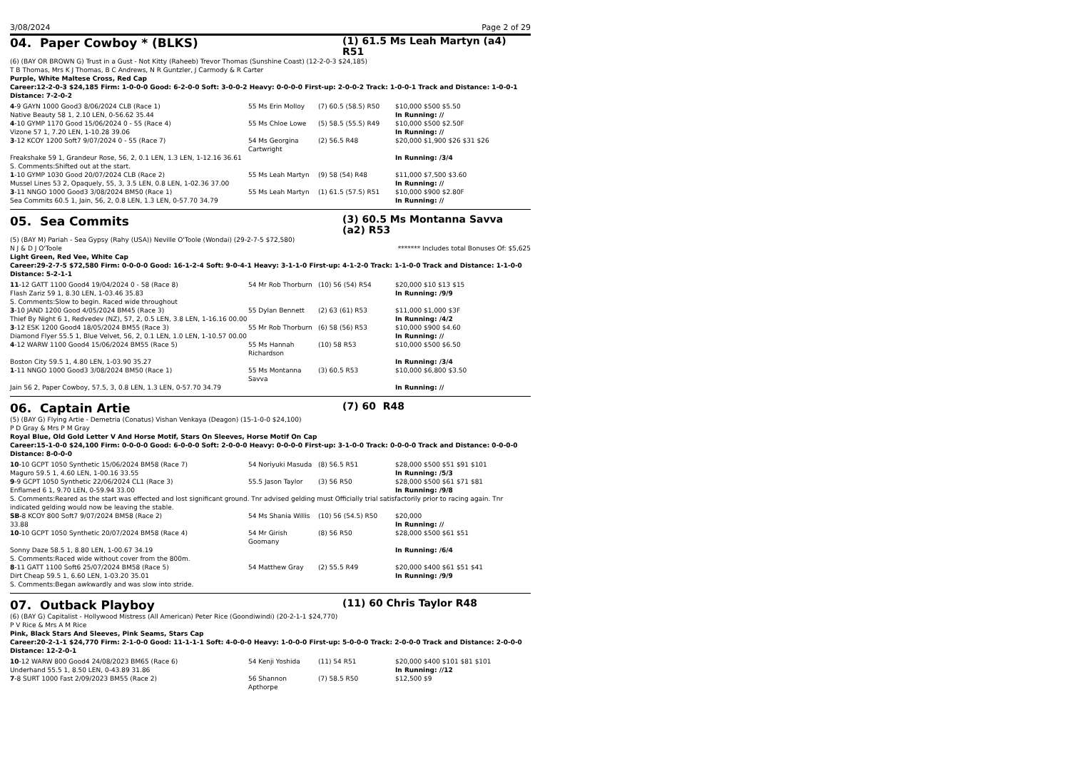3/08/2024 Page 2 of 29
04. Paper Cowboy * (BLKS)
(1) 61.5 Ms Leah Martyn (a4) R51
(6) (BAY OR BROWN G) Trust in a Gust - Not Kitty (Raheeb) Trevor Thomas (Sunshine Coast) (12-2-0-3 $24,185)
T B Thomas, Mrs K J Thomas, B C Andrews, N R Guntzler, J Carmody & R Carter
Purple, White Maltese Cross, Red Cap
Career:12-2-0-3 $24,185 Firm: 1-0-0-0 Good: 6-2-0-0 Soft: 3-0-0-2 Heavy: 0-0-0-0 First-up: 2-0-0-2 Track: 1-0-0-1 Track and Distance: 1-0-0-1 Distance: 7-2-0-2
| 4 -9 GAYN 1000 Good3 8/06/2024 CLB (Race 1) | 55 Ms Erin Molloy | (7) 60.5 (58.5) R50 | $10,000 $500 $5.50 |
| Native Beauty 58 1, 2.10 LEN, 0-56.62 35.44 | | | In Running: // |
| 4 -10 GYMP 1170 Good 15/06/2024 0 - 55 (Race 4) | 55 Ms Chloe Lowe | (5) 58.5 (55.5) R49 | $10,000 $500 $2.50F |
| Vizone 57 1, 7.20 LEN, 1-10.28 39.06 | | | In Running: // |
| 3 -12 KCOY 1200 Soft7 9/07/2024 0 - 55 (Race 7) | 54 Ms Georgina Cartwright | (2) 56.5 R48 | $20,000 $1,900 $26 $31 $26 |
| Freakshake 59 1, Grandeur Rose, 56, 2, 0.1 LEN, 1.3 LEN, 1-12.16 36.61 | | | In Running: /3/4 |
| S. Comments:Shifted out at the start. | | | |
| 1 -10 GYMP 1030 Good 20/07/2024 CLB (Race 2) | 55 Ms Leah Martyn | (9) 58 (54) R48 | $11,000 $7,500 $3.60 |
| Mussel Lines 53 2, Opaquely, 55, 3, 3.5 LEN, 0.8 LEN, 1-02.36 37.00 | | | In Running: // |
| 3 -11 NNGO 1000 Good3 3/08/2024 BM50 (Race 1) | 55 Ms Leah Martyn | (1) 61.5 (57.5) R51 | $10,000 $900 $2.80F |
| Sea Commits 60.5 1, Jain, 56, 2, 0.8 LEN, 1.3 LEN, 0-57.70 34.79 | | | In Running: // |
05. Sea Commits
(3) 60.5 Ms Montanna Savva (a2) R53
(5) (BAY M) Pariah - Sea Gypsy (Rahy (USA)) Neville O'Toole (Wondai) (29-2-7-5 $72,580)
N J & D J O'Toole ******* Includes total Bonuses Of: $5,625
Light Green, Red Vee, White Cap
Career:29-2-7-5 $72,580 Firm: 0-0-0-0 Good: 16-1-2-4 Soft: 9-0-4-1 Heavy: 3-1-1-0 First-up: 4-1-2-0 Track: 1-1-0-0 Track and Distance: 1-1-0-0 Distance: 5-2-1-1
| 11 -12 GATT 1100 Good4 19/04/2024 0 - 58 (Race 8) | 54 Mr Rob Thorburn | (10) 56 (54) R54 | $20,000 $10 $13 $15 |
| Flash Zariz 59 1, 8.30 LEN, 1-03.46 35.83 | | | In Running: /9/9 |
| S. Comments:Slow to begin. Raced wide throughout | | | |
| 3 -10 JAND 1200 Good 4/05/2024 BM45 (Race 3) | 55 Dylan Bennett | (2) 63 (61) R53 | $11,000 $1,000 $3F |
| Thief By Night 6 1, Redvedev (NZ), 57, 2, 0.5 LEN, 3.8 LEN, 1-16.16 00.00 | | | In Running: /4/2 |
| 3 -12 ESK 1200 Good4 18/05/2024 BM55 (Race 3) | 55 Mr Rob Thorburn | (6) 58 (56) R53 | $10,000 $900 $4.60 |
| Diamond Flyer 55.5 1, Blue Velvet, 56, 2, 0.1 LEN, 1.0 LEN, 1-10.57 00.00 | | | In Running: // |
| 4 -12 WARW 1100 Good4 15/06/2024 BM55 (Race 5) | 55 Ms Hannah Richardson | (10) 58 R53 | $10,000 $500 $6.50 |
| Boston City 59.5 1, 4.80 LEN, 1-03.90 35.27 | | | In Running: /3/4 |
| 1 -11 NNGO 1000 Good3 3/08/2024 BM50 (Race 1) | 55 Ms Montanna Savva | (3) 60.5 R53 | $10,000 $6,800 $3.50 |
| Jain 56 2, Paper Cowboy, 57.5, 3, 0.8 LEN, 1.3 LEN, 0-57.70 34.79 | | | In Running: // |
06. Captain Artie
(7) 60 R48
(5) (BAY G) Flying Artie - Demetria (Conatus) Vishan Venkaya (Deagon) (15-1-0-0 $24,100)
P D Gray & Mrs P M Gray
Royal Blue, Old Gold Letter V And Horse Motif, Stars On Sleeves, Horse Motif On Cap
Career:15-1-0-0 $24,100 Firm: 0-0-0-0 Good: 6-0-0-0 Soft: 2-0-0-0 Heavy: 0-0-0-0 First-up: 3-1-0-0 Track: 0-0-0-0 Track and Distance: 0-0-0-0 Distance: 8-0-0-0
| 10 -10 GCPT 1050 Synthetic 15/06/2024 BM58 (Race 7) | 54 Noriyuki Masuda | (8) 56.5 R51 | $28,000 $500 $51 $91 $101 |
| Maguro 59.5 1, 4.60 LEN, 1-00.16 33.55 | | | In Running: /5/3 |
| 9 -9 GCPT 1050 Synthetic 22/06/2024 CL1 (Race 3) | 55.5 Jason Taylor | (3) 56 R50 | $28,000 $500 $61 $71 $81 |
| Enflamed 6 1, 9.70 LEN, 0-59.94 33.00 | | | In Running: /9/8 |
| S. Comments:Reared as the start was effected and lost significant ground. Tnr advised gelding must Officially trial satisfactorily prior to racing again. Tnr indicated gelding would now be leaving the stable. | | | |
| SB -8 KCOY 800 Soft7 9/07/2024 BM58 (Race 2) | 54 Ms Shania Willis | (10) 56 (54.5) R50 | $20,000 |
| 33.88 | | | In Running: // |
| 10 -10 GCPT 1050 Synthetic 20/07/2024 BM58 (Race 4) | 54 Mr Girish Goomany | (8) 56 R50 | $28,000 $500 $61 $51 |
| Sonny Daze 58.5 1, 8.80 LEN, 1-00.67 34.19 | | | In Running: /6/4 |
| S. Comments:Raced wide without cover from the 800m. | | | |
| 8 -11 GATT 1100 Soft6 25/07/2024 BM58 (Race 5) | 54 Matthew Gray | (2) 55.5 R49 | $20,000 $400 $61 $51 $41 |
| Dirt Cheap 59.5 1, 6.60 LEN, 1-03.20 35.01 | | | In Running: /9/9 |
| S. Comments:Began awkwardly and was slow into stride. | | | |
07. Outback Playboy
(11) 60 Chris Taylor R48
(6) (BAY G) Capitalist - Hollywood Mistress (All American) Peter Rice (Goondiwindi) (20-2-1-1 $24,770)
P V Rice & Mrs A M Rice
Pink, Black Stars And Sleeves, Pink Seams, Stars Cap
Career:20-2-1-1 $24,770 Firm: 2-1-0-0 Good: 11-1-1-1 Soft: 4-0-0-0 Heavy: 1-0-0-0 First-up: 5-0-0-0 Track: 2-0-0-0 Track and Distance: 2-0-0-0 Distance: 12-2-0-1
| 10 -12 WARW 800 Good4 24/08/2023 BM65 (Race 6) | 54 Kenji Yoshida | (11) 54 R51 | $20,000 $400 $101 $81 $101 |
| Underhand 55.5 1, 8.50 LEN, 0-43.89 31.86 | | | In Running: //12 |
| 7 -8 SURT 1000 Fast 2/09/2023 BM55 (Race 2) | 56 Shannon Apthorpe | (7) 58.5 R50 | $12,500 $9 |